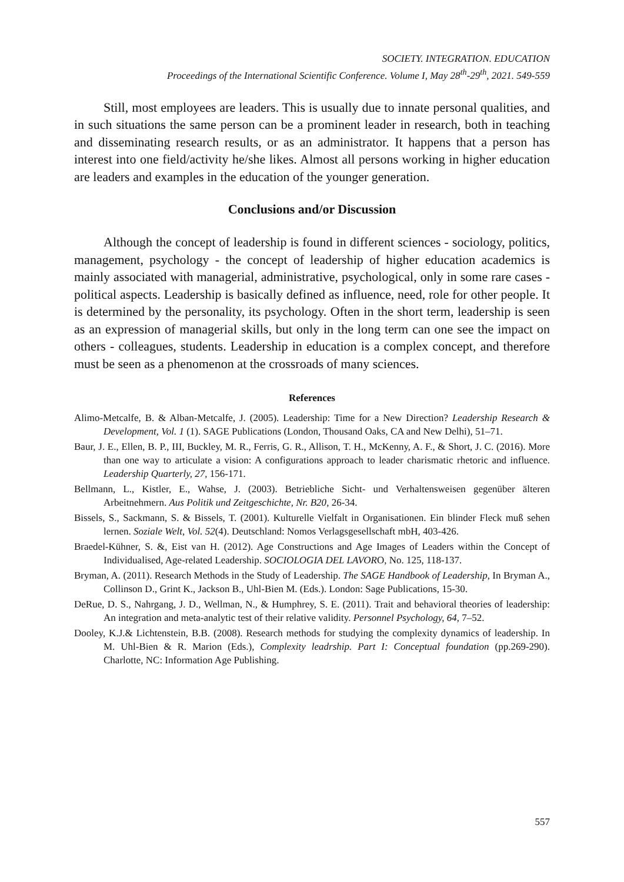SOCIETY. INTEGRATION. EDUCATION
Proceedings of the International Scientific Conference. Volume I, May 28<sup>th</sup>-29<sup>th</sup>, 2021. 549-559
Still, most employees are leaders. This is usually due to innate personal qualities, and in such situations the same person can be a prominent leader in research, both in teaching and disseminating research results, or as an administrator. It happens that a person has interest into one field/activity he/she likes. Almost all persons working in higher education are leaders and examples in the education of the younger generation.
Conclusions and/or Discussion
Although the concept of leadership is found in different sciences - sociology, politics, management, psychology - the concept of leadership of higher education academics is mainly associated with managerial, administrative, psychological, only in some rare cases - political aspects. Leadership is basically defined as influence, need, role for other people. It is determined by the personality, its psychology. Often in the short term, leadership is seen as an expression of managerial skills, but only in the long term can one see the impact on others - colleagues, students. Leadership in education is a complex concept, and therefore must be seen as a phenomenon at the crossroads of many sciences.
References
Alimo-Metcalfe, B. & Alban-Metcalfe, J. (2005). Leadership: Time for a New Direction? Leadership Research & Development, Vol. 1 (1). SAGE Publications (London, Thousand Oaks, CA and New Delhi), 51–71.
Baur, J. E., Ellen, B. P., III, Buckley, M. R., Ferris, G. R., Allison, T. H., McKenny, A. F., & Short, J. C. (2016). More than one way to articulate a vision: A configurations approach to leader charismatic rhetoric and influence. Leadership Quarterly, 27, 156-171.
Bellmann, L., Kistler, E., Wahse, J. (2003). Betriebliche Sicht- und Verhaltensweisen gegenüber älteren Arbeitnehmern. Aus Politik und Zeitgeschichte, Nr. B20, 26-34.
Bissels, S., Sackmann, S. & Bissels, T. (2001). Kulturelle Vielfalt in Organisationen. Ein blinder Fleck muß sehen lernen. Soziale Welt, Vol. 52(4). Deutschland: Nomos Verlagsgesellschaft mbH, 403-426.
Braedel-Kühner, S. &, Eist van H. (2012). Age Constructions and Age Images of Leaders within the Concept of Individualised, Age-related Leadership. SOCIOLOGIA DEL LAVORO, No. 125, 118-137.
Bryman, A. (2011). Research Methods in the Study of Leadership. The SAGE Handbook of Leadership, In Bryman A., Collinson D., Grint K., Jackson B., Uhl-Bien M. (Eds.). London: Sage Publications, 15-30.
DeRue, D. S., Nahrgang, J. D., Wellman, N., & Humphrey, S. E. (2011). Trait and behavioral theories of leadership: An integration and meta-analytic test of their relative validity. Personnel Psychology, 64, 7–52.
Dooley, K.J.& Lichtenstein, B.B. (2008). Research methods for studying the complexity dynamics of leadership. In M. Uhl-Bien & R. Marion (Eds.), Complexity leadrship. Part I: Conceptual foundation (pp.269-290). Charlotte, NC: Information Age Publishing.
557